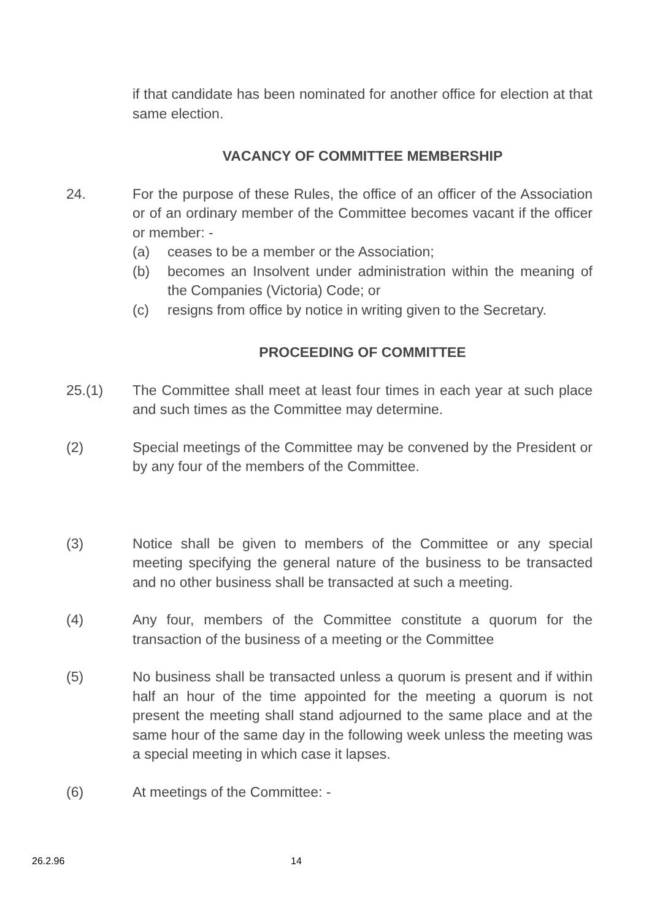if that candidate has been nominated for another office for election at that same election.
VACANCY OF COMMITTEE MEMBERSHIP
24. For the purpose of these Rules, the office of an officer of the Association or of an ordinary member of the Committee becomes vacant if the officer or member: -
(a) ceases to be a member or the Association;
(b) becomes an Insolvent under administration within the meaning of the Companies (Victoria) Code; or
(c) resigns from office by notice in writing given to the Secretary.
PROCEEDING OF COMMITTEE
25.(1) The Committee shall meet at least four times in each year at such place and such times as the Committee may determine.
(2) Special meetings of the Committee may be convened by the President or by any four of the members of the Committee.
(3) Notice shall be given to members of the Committee or any special meeting specifying the general nature of the business to be transacted and no other business shall be transacted at such a meeting.
(4) Any four, members of the Committee constitute a quorum for the transaction of the business of a meeting or the Committee
(5) No business shall be transacted unless a quorum is present and if within half an hour of the time appointed for the meeting a quorum is not present the meeting shall stand adjourned to the same place and at the same hour of the same day in the following week unless the meeting was a special meeting in which case it lapses.
(6) At meetings of the Committee: -
26.2.96 14